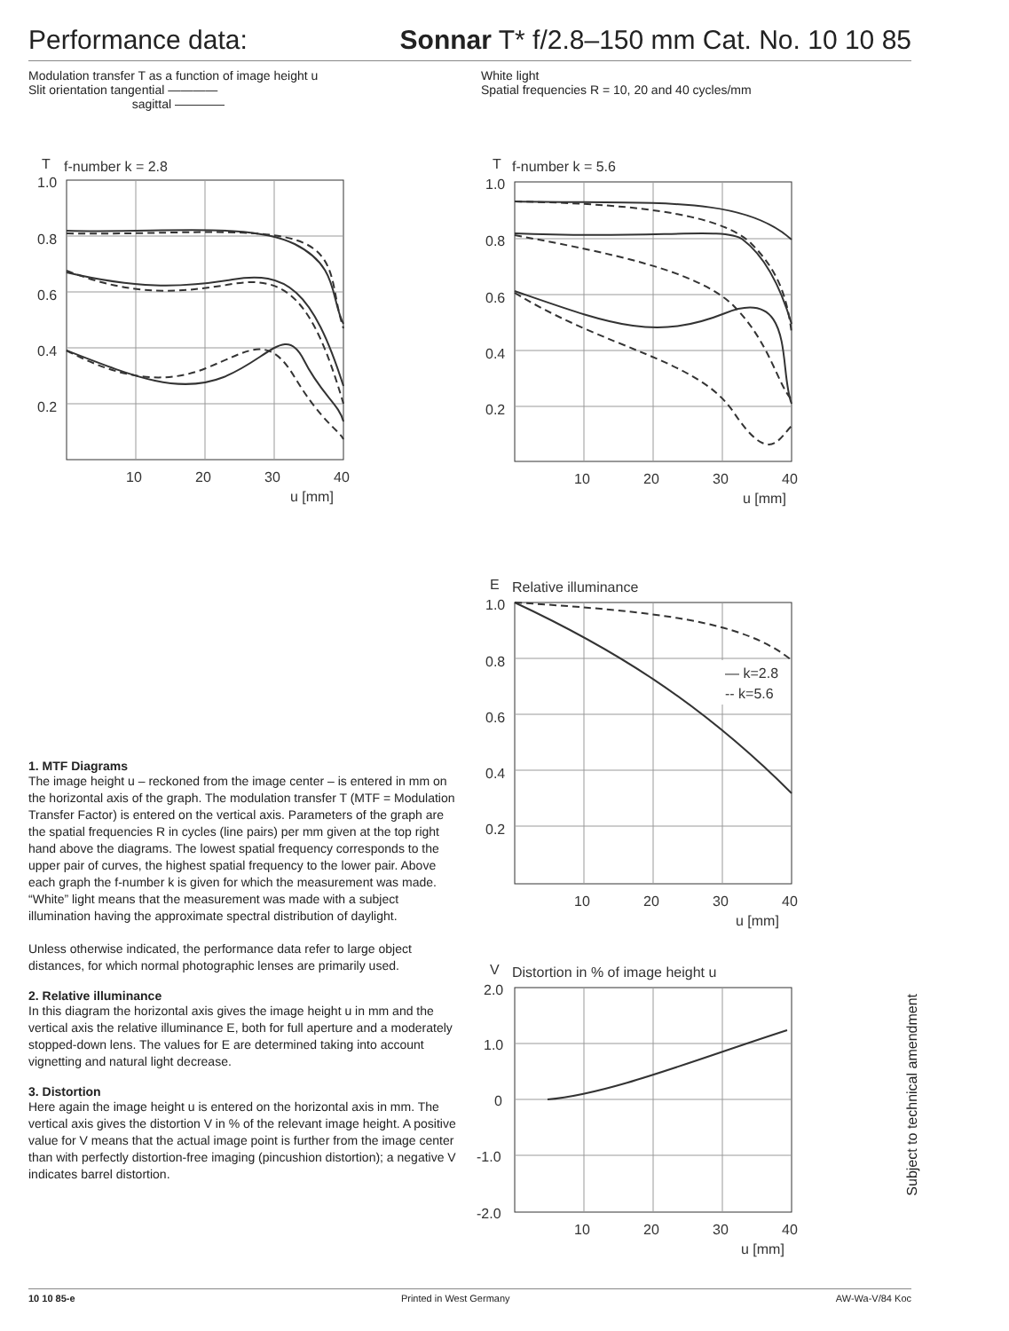Performance data: Sonnar T* f/2.8–150 mm Cat. No. 10 10 85
Modulation transfer T as a function of image height u
Slit orientation tangential ————
sagittal ————
White light
Spatial frequencies R = 10, 20 and 40 cycles/mm
T
f-number k = 2.8
1.0
0.8
0.6
0.4
0.2
10
20
30
40
u [mm]
1. MTF Diagrams
The image height u – reckoned from the image center – is entered in mm on the horizontal axis of the graph. The modulation transfer T (MTF = Modulation Transfer Factor) is entered on the vertical axis. Parameters of the graph are the spatial frequencies R in cycles (line pairs) per mm given at the top right hand above the diagrams. The lowest spatial frequency corresponds to the upper pair of curves, the highest spatial frequency to the lower pair. Above each graph the f-number k is given for which the measurement was made. “White” light means that the measurement was made with a subject illumination having the approximate spectral distribution of daylight.
Unless otherwise indicated, the performance data refer to large object distances, for which normal photographic lenses are primarily used.
2. Relative illuminance
In this diagram the horizontal axis gives the image height u in mm and the vertical axis the relative illuminance E, both for full aperture and a moderately stopped-down lens. The values for E are determined taking into account vignetting and natural light decrease.
3. Distortion
Here again the image height u is entered on the horizontal axis in mm. The vertical axis gives the distortion V in % of the relevant image height. A positive value for V means that the actual image point is further from the image center than with perfectly distortion-free imaging (pincushion distortion); a negative V indicates barrel distortion.
T
f-number k = 5.6
1.0
0.8
0.6
0.4
0.2
10
20
30
40
u [mm]
E
Relative illuminance
1.0
0.8
0.6
0.4
0.2
— k=2.8
-- k=5.6
10
20
30
40
u [mm]
V
Distortion in % of image height u
2.0
1.0
0
-1.0
-2.0
10
20
30
40
u [mm]
Subject to technical amendment
10 10 85-e Printed in West Germany AW-Wa-V/84 Koc